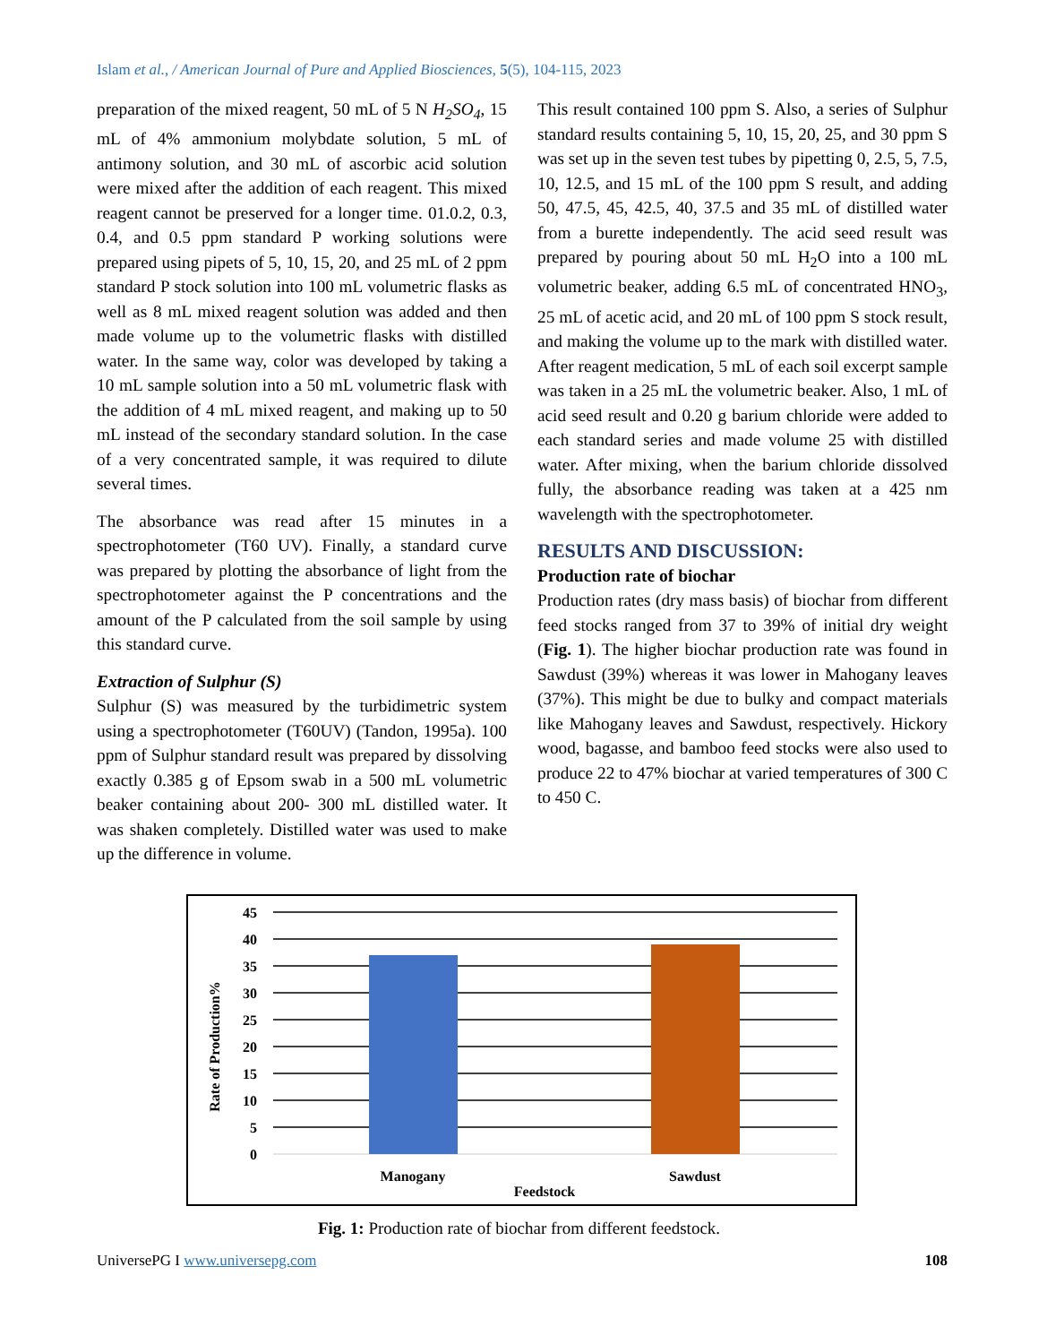Islam et al., / American Journal of Pure and Applied Biosciences, 5(5), 104-115, 2023
preparation of the mixed reagent, 50 mL of 5 N H<sub>2</sub>SO<sub>4</sub>, 15 mL of 4% ammonium molybdate solution, 5 mL of antimony solution, and 30 mL of ascorbic acid solution were mixed after the addition of each reagent. This mixed reagent cannot be preserved for a longer time. 01.0.2, 0.3, 0.4, and 0.5 ppm standard P working solutions were prepared using pipets of 5, 10, 15, 20, and 25 mL of 2 ppm standard P stock solution into 100 mL volumetric flasks as well as 8 mL mixed reagent solution was added and then made volume up to the volumetric flasks with distilled water. In the same way, color was developed by taking a 10 mL sample solution into a 50 mL volumetric flask with the addition of 4 mL mixed reagent, and making up to 50 mL instead of the secondary standard solution. In the case of a very concentrated sample, it was required to dilute several times.
The absorbance was read after 15 minutes in a spectrophotometer (T60 UV). Finally, a standard curve was prepared by plotting the absorbance of light from the spectrophotometer against the P concentrations and the amount of the P calculated from the soil sample by using this standard curve.
Extraction of Sulphur (S)
Sulphur (S) was measured by the turbidimetric system using a spectrophotometer (T60UV) (Tandon, 1995a). 100 ppm of Sulphur standard result was prepared by dissolving exactly 0.385 g of Epsom swab in a 500 mL volumetric beaker containing about 200- 300 mL distilled water. It was shaken completely. Distilled water was used to make up the difference in volume.
This result contained 100 ppm S. Also, a series of Sulphur standard results containing 5, 10, 15, 20, 25, and 30 ppm S was set up in the seven test tubes by pipetting 0, 2.5, 5, 7.5, 10, 12.5, and 15 mL of the 100 ppm S result, and adding 50, 47.5, 45, 42.5, 40, 37.5 and 35 mL of distilled water from a burette independently. The acid seed result was prepared by pouring about 50 mL H<sub>2</sub>O into a 100 mL volumetric beaker, adding 6.5 mL of concentrated HNO<sub>3</sub>, 25 mL of acetic acid, and 20 mL of 100 ppm S stock result, and making the volume up to the mark with distilled water. After reagent medication, 5 mL of each soil excerpt sample was taken in a 25 mL the volumetric beaker. Also, 1 mL of acid seed result and 0.20 g barium chloride were added to each standard series and made volume 25 with distilled water. After mixing, when the barium chloride dissolved fully, the absorbance reading was taken at a 425 nm wavelength with the spectrophotometer.
RESULTS AND DISCUSSION:
Production rate of biochar
Production rates (dry mass basis) of biochar from different feed stocks ranged from 37 to 39% of initial dry weight (Fig. 1). The higher biochar production rate was found in Sawdust (39%) whereas it was lower in Mahogany leaves (37%). This might be due to bulky and compact materials like Mahogany leaves and Sawdust, respectively. Hickory wood, bagasse, and bamboo feed stocks were also used to produce 22 to 47% biochar at varied temperatures of 300 C to 450 C.
45
40
35
30
25
20
15
10
5
0
Manogany
Sawdust
Feedstock
Rate of Production%
Fig. 1: Production rate of biochar from different feedstock.
UniversePG I www.universepg.com 108